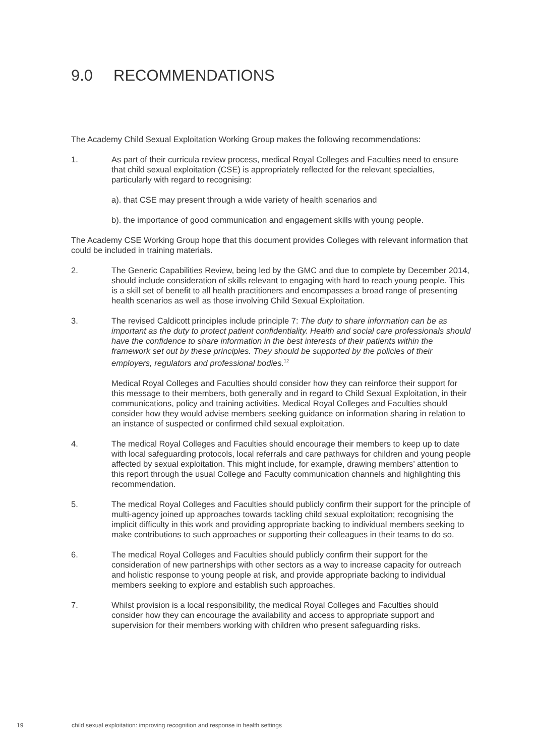9.0 RECOMMENDATIONS
The Academy Child Sexual Exploitation Working Group makes the following recommendations:
1. As part of their curricula review process, medical Royal Colleges and Faculties need to ensure that child sexual exploitation (CSE) is appropriately reflected for the relevant specialties, particularly with regard to recognising:
a). that CSE may present through a wide variety of health scenarios and
b). the importance of good communication and engagement skills with young people.
The Academy CSE Working Group hope that this document provides Colleges with relevant information that could be included in training materials.
2. The Generic Capabilities Review, being led by the GMC and due to complete by December 2014, should include consideration of skills relevant to engaging with hard to reach young people. This is a skill set of benefit to all health practitioners and encompasses a broad range of presenting health scenarios as well as those involving Child Sexual Exploitation.
3. The revised Caldicott principles include principle 7: The duty to share information can be as important as the duty to protect patient confidentiality. Health and social care professionals should have the confidence to share information in the best interests of their patients within the framework set out by these principles. They should be supported by the policies of their employers, regulators and professional bodies.<sup>12</sup>
Medical Royal Colleges and Faculties should consider how they can reinforce their support for this message to their members, both generally and in regard to Child Sexual Exploitation, in their communications, policy and training activities. Medical Royal Colleges and Faculties should consider how they would advise members seeking guidance on information sharing in relation to an instance of suspected or confirmed child sexual exploitation.
4. The medical Royal Colleges and Faculties should encourage their members to keep up to date with local safeguarding protocols, local referrals and care pathways for children and young people affected by sexual exploitation. This might include, for example, drawing members’ attention to this report through the usual College and Faculty communication channels and highlighting this recommendation.
5. The medical Royal Colleges and Faculties should publicly confirm their support for the principle of multi-agency joined up approaches towards tackling child sexual exploitation; recognising the implicit difficulty in this work and providing appropriate backing to individual members seeking to make contributions to such approaches or supporting their colleagues in their teams to do so.
6. The medical Royal Colleges and Faculties should publicly confirm their support for the consideration of new partnerships with other sectors as a way to increase capacity for outreach and holistic response to young people at risk, and provide appropriate backing to individual members seeking to explore and establish such approaches.
7. Whilst provision is a local responsibility, the medical Royal Colleges and Faculties should consider how they can encourage the availability and access to appropriate support and supervision for their members working with children who present safeguarding risks.
19 child sexual exploitation: improving recognition and response in health settings